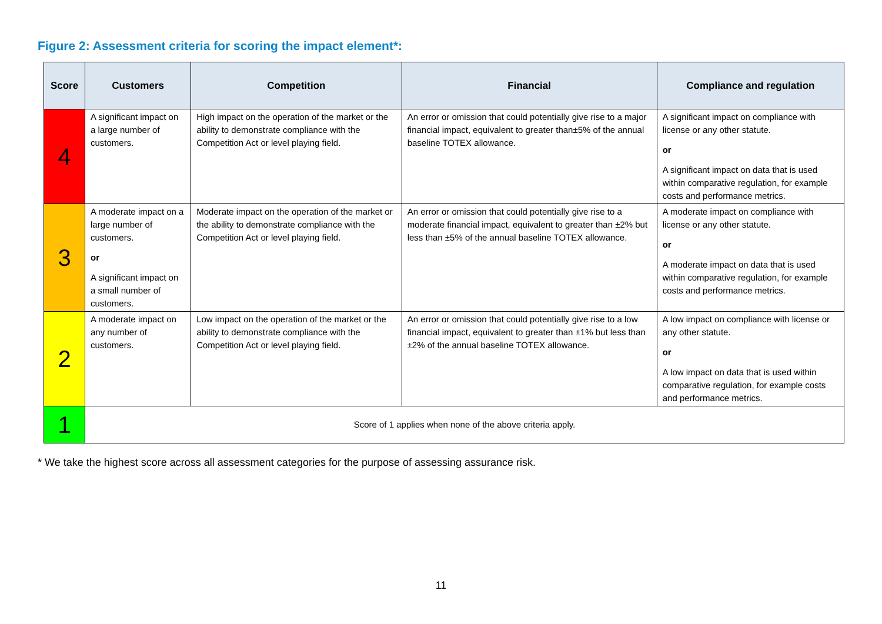Figure 2: Assessment criteria for scoring the impact element*:
| Score | Customers | Competition | Financial | Compliance and regulation |
| --- | --- | --- | --- | --- |
| 4 | A significant impact on a large number of customers. | High impact on the operation of the market or the ability to demonstrate compliance with the Competition Act or level playing field. | An error or omission that could potentially give rise to a major financial impact, equivalent to greater than±5% of the annual baseline TOTEX allowance. | A significant impact on compliance with license or any other statute. or A significant impact on data that is used within comparative regulation, for example costs and performance metrics. |
| 3 | A moderate impact on a large number of customers. or A significant impact on a small number of customers. | Moderate impact on the operation of the market or the ability to demonstrate compliance with the Competition Act or level playing field. | An error or omission that could potentially give rise to a moderate financial impact, equivalent to greater than ±2% but less than ±5% of the annual baseline TOTEX allowance. | A moderate impact on compliance with license or any other statute. or A moderate impact on data that is used within comparative regulation, for example costs and performance metrics. |
| 2 | A moderate impact on any number of customers. | Low impact on the operation of the market or the ability to demonstrate compliance with the Competition Act or level playing field. | An error or omission that could potentially give rise to a low financial impact, equivalent to greater than ±1% but less than ±2% of the annual baseline TOTEX allowance. | A low impact on compliance with license or any other statute. or A low impact on data that is used within comparative regulation, for example costs and performance metrics. |
| 1 | Score of 1 applies when none of the above criteria apply. | | | |
* We take the highest score across all assessment categories for the purpose of assessing assurance risk.
11